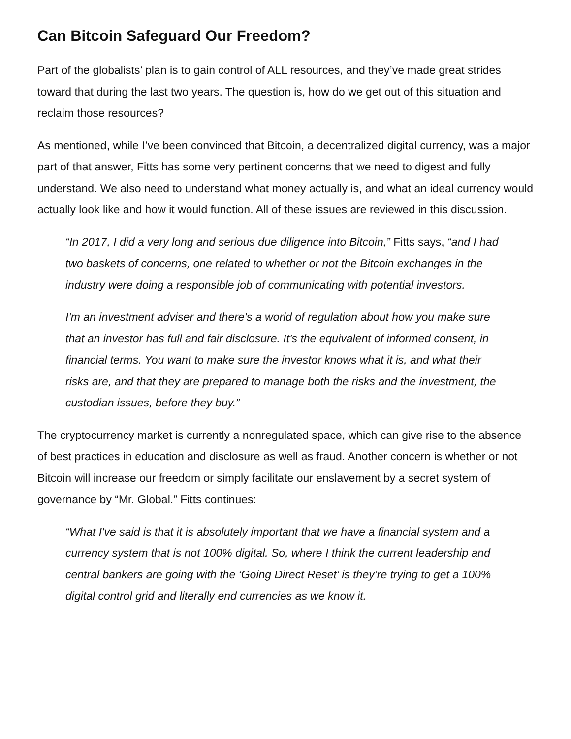Can Bitcoin Safeguard Our Freedom?
Part of the globalists’ plan is to gain control of ALL resources, and they’ve made great strides toward that during the last two years. The question is, how do we get out of this situation and reclaim those resources?
As mentioned, while I’ve been convinced that Bitcoin, a decentralized digital currency, was a major part of that answer, Fitts has some very pertinent concerns that we need to digest and fully understand. We also need to understand what money actually is, and what an ideal currency would actually look like and how it would function. All of these issues are reviewed in this discussion.
“In 2017, I did a very long and serious due diligence into Bitcoin,” Fitts says, “and I had two baskets of concerns, one related to whether or not the Bitcoin exchanges in the industry were doing a responsible job of communicating with potential investors.
I'm an investment adviser and there's a world of regulation about how you make sure that an investor has full and fair disclosure. It's the equivalent of informed consent, in financial terms. You want to make sure the investor knows what it is, and what their risks are, and that they are prepared to manage both the risks and the investment, the custodian issues, before they buy.”
The cryptocurrency market is currently a nonregulated space, which can give rise to the absence of best practices in education and disclosure as well as fraud. Another concern is whether or not Bitcoin will increase our freedom or simply facilitate our enslavement by a secret system of governance by “Mr. Global.” Fitts continues:
“What I've said is that it is absolutely important that we have a financial system and a currency system that is not 100% digital. So, where I think the current leadership and central bankers are going with the ‘Going Direct Reset’ is they’re trying to get a 100% digital control grid and literally end currencies as we know it.